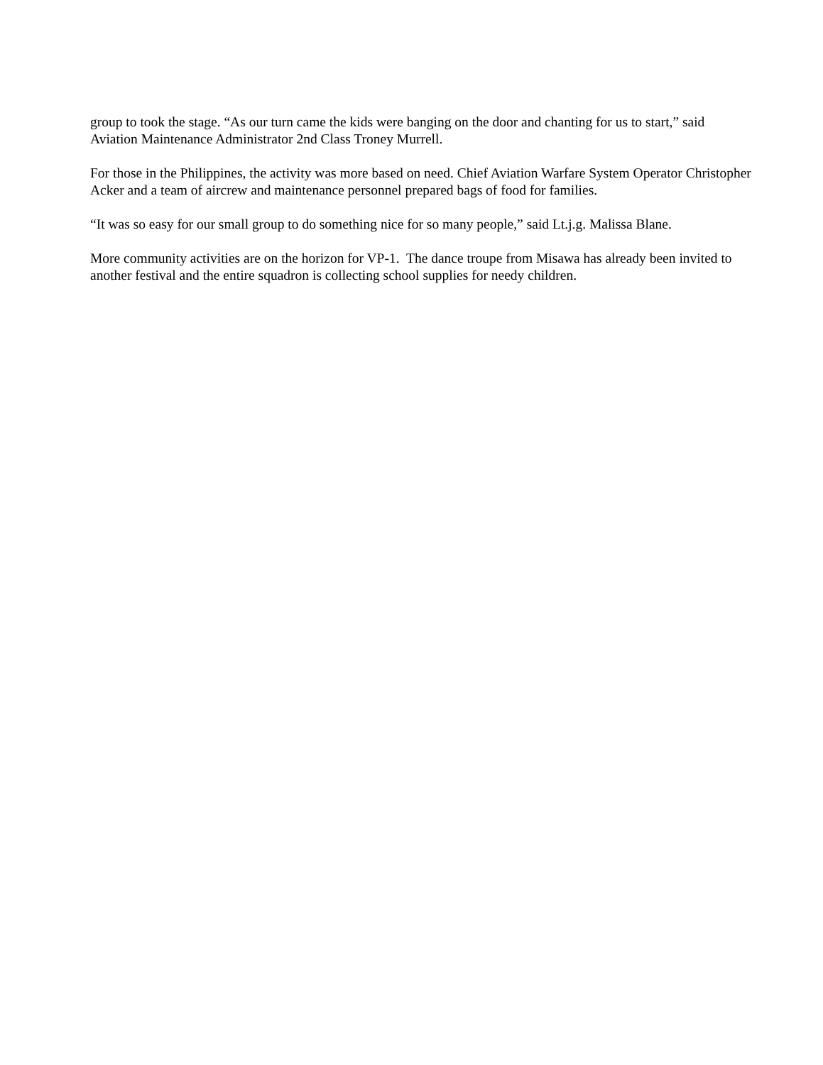group to took the stage. “As our turn came the kids were banging on the door and chanting for us to start,” said Aviation Maintenance Administrator 2nd Class Troney Murrell.
For those in the Philippines, the activity was more based on need. Chief Aviation Warfare System Operator Christopher Acker and a team of aircrew and maintenance personnel prepared bags of food for families.
“It was so easy for our small group to do something nice for so many people,” said Lt.j.g. Malissa Blane.
More community activities are on the horizon for VP-1. The dance troupe from Misawa has already been invited to another festival and the entire squadron is collecting school supplies for needy children.